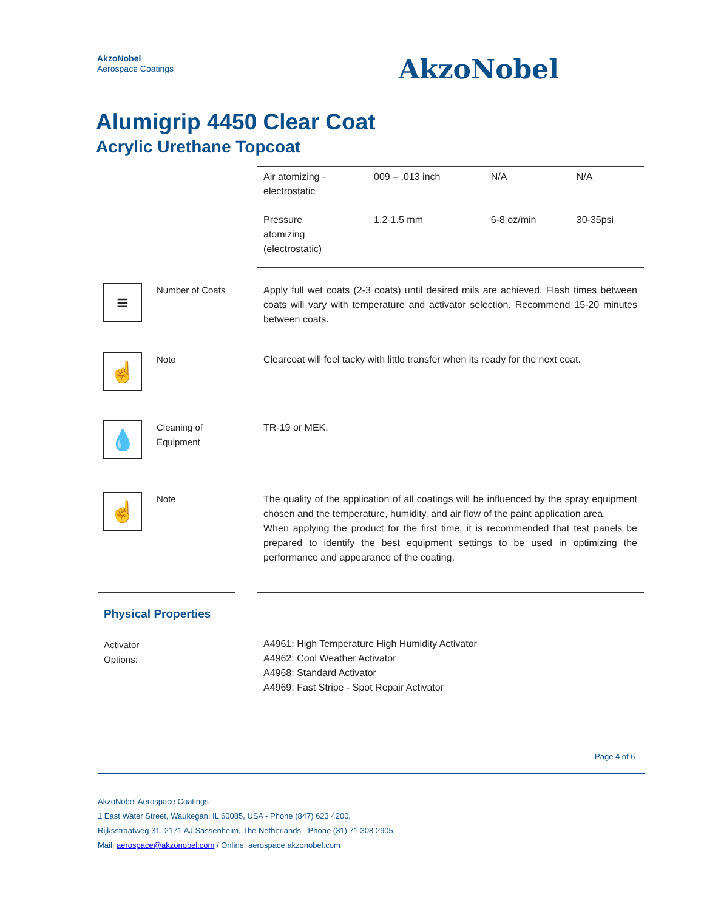AkzoNobel
Aerospace Coatings
AkzoNobel
Alumigrip 4450 Clear Coat
Acrylic Urethane Topcoat
| Air atomizing - electrostatic | 009 – .013 inch | N/A | N/A |
| Pressure atomizing (electrostatic) | 1.2-1.5 mm | 6-8 oz/min | 30-35psi |
≡
Number of Coats Apply full wet coats (2-3 coats) until desired mils are achieved. Flash times between coats will vary with temperature and activator selection. Recommend 15-20 minutes between coats.
☝
Note Clearcoat will feel tacky with little transfer when its ready for the next coat.
💧
Cleaning of
Equipment
TR-19 or MEK.
☝
Note The quality of the application of all coatings will be influenced by the spray equipment chosen and the temperature, humidity, and air flow of the paint application area.
When applying the product for the first time, it is recommended that test panels be prepared to identify the best equipment settings to be used in optimizing the performance and appearance of the coating.
Physical Properties
Activator
Options:
A4961: High Temperature High Humidity Activator
A4962: Cool Weather Activator
A4968: Standard Activator
A4969: Fast Stripe - Spot Repair Activator
Page 4 of 6
AkzoNobel Aerospace Coatings
1 East Water Street, Waukegan, IL 60085, USA - Phone (847) 623 4200,
Rijksstraatweg 31, 2171 AJ Sassenheim, The Netherlands - Phone (31) 71 308 2905
Mail: aerospace@akzonobel.com / Online: aerospace.akzonobel.com